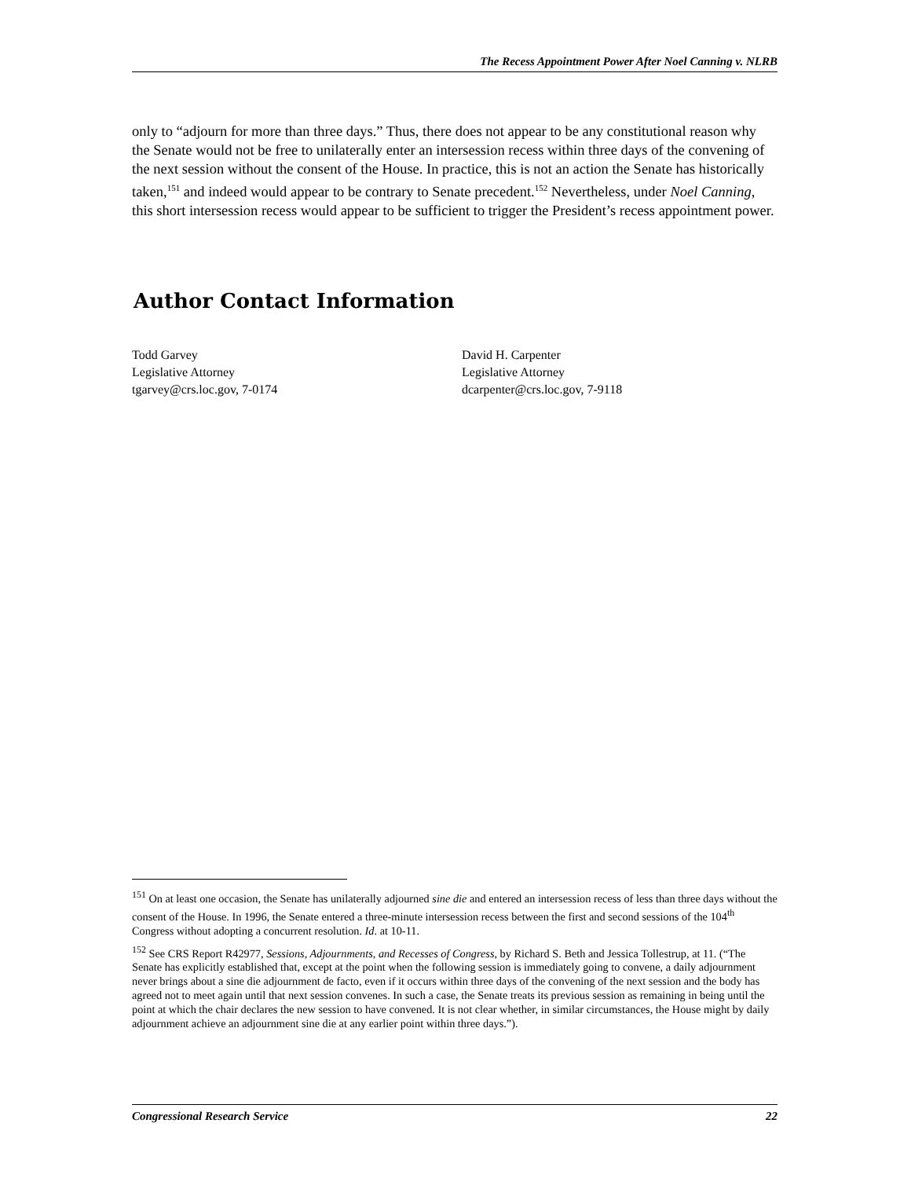The Recess Appointment Power After Noel Canning v. NLRB
only to “adjourn for more than three days.” Thus, there does not appear to be any constitutional reason why the Senate would not be free to unilaterally enter an intersession recess within three days of the convening of the next session without the consent of the House. In practice, this is not an action the Senate has historically taken,<sup>151</sup> and indeed would appear to be contrary to Senate precedent.<sup>152</sup> Nevertheless, under Noel Canning, this short intersession recess would appear to be sufficient to trigger the President’s recess appointment power.
Author Contact Information
Todd Garvey
Legislative Attorney
tgarvey@crs.loc.gov, 7-0174
David H. Carpenter
Legislative Attorney
dcarpenter@crs.loc.gov, 7-9118
<sup>151</sup> On at least one occasion, the Senate has unilaterally adjourned sine die and entered an intersession recess of less than three days without the consent of the House. In 1996, the Senate entered a three-minute intersession recess between the first and second sessions of the 104<sup>th</sup> Congress without adopting a concurrent resolution. Id. at 10-11.
<sup>152</sup> See CRS Report R42977, Sessions, Adjournments, and Recesses of Congress, by Richard S. Beth and Jessica Tollestrup, at 11. (“The Senate has explicitly established that, except at the point when the following session is immediately going to convene, a daily adjournment never brings about a sine die adjournment de facto, even if it occurs within three days of the convening of the next session and the body has agreed not to meet again until that next session convenes. In such a case, the Senate treats its previous session as remaining in being until the point at which the chair declares the new session to have convened. It is not clear whether, in similar circumstances, the House might by daily adjournment achieve an adjournment sine die at any earlier point within three days.”).
Congressional Research Service 22